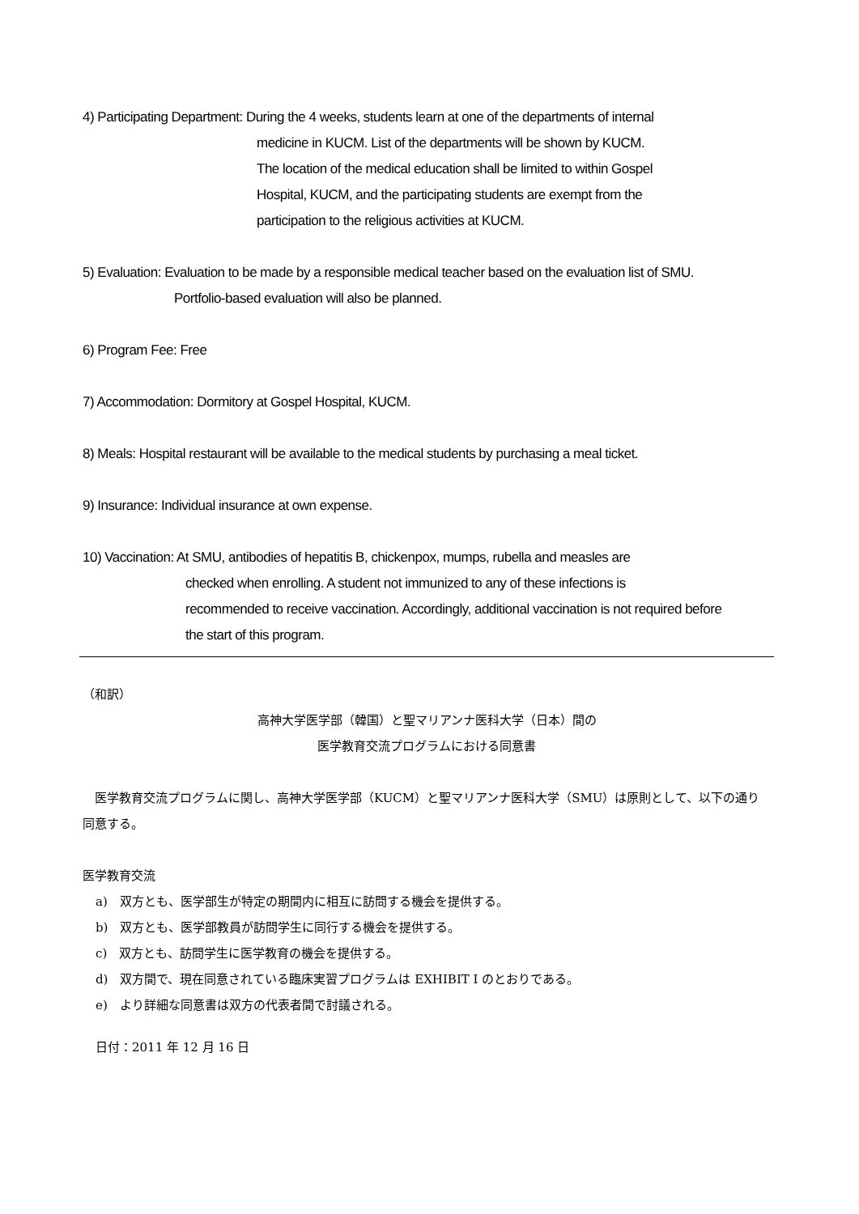4) Participating Department: During the 4 weeks, students learn at one of the departments of internal
medicine in KUCM. List of the departments will be shown by KUCM.
The location of the medical education shall be limited to within Gospel
Hospital, KUCM, and the participating students are exempt from the
participation to the religious activities at KUCM.
5) Evaluation: Evaluation to be made by a responsible medical teacher based on the evaluation list of SMU.
Portfolio-based evaluation will also be planned.
6) Program Fee: Free
7) Accommodation: Dormitory at Gospel Hospital, KUCM.
8) Meals: Hospital restaurant will be available to the medical students by purchasing a meal ticket.
9) Insurance: Individual insurance at own expense.
10) Vaccination: At SMU, antibodies of hepatitis B, chickenpox, mumps, rubella and measles are
checked when enrolling. A student not immunized to any of these infections is
recommended to receive vaccination. Accordingly, additional vaccination is not required before
the start of this program.
（和訳）
高神大学医学部（韓国）と聖マリアンナ医科大学（日本）間の
医学教育交流プログラムにおける同意書
　医学教育交流プログラムに関し、高神大学医学部（KUCM）と聖マリアンナ医科大学（SMU）は原則として、以下の通り同意する。
医学教育交流
a)　双方とも、医学部生が特定の期間内に相互に訪問する機会を提供する。
b)　双方とも、医学部教員が訪問学生に同行する機会を提供する。
c)　双方とも、訪問学生に医学教育の機会を提供する。
d)　双方間で、現在同意されている臨床実習プログラムは EXHIBIT I のとおりである。
e)　より詳細な同意書は双方の代表者間で討議される。
日付：2011 年 12 月 16 日